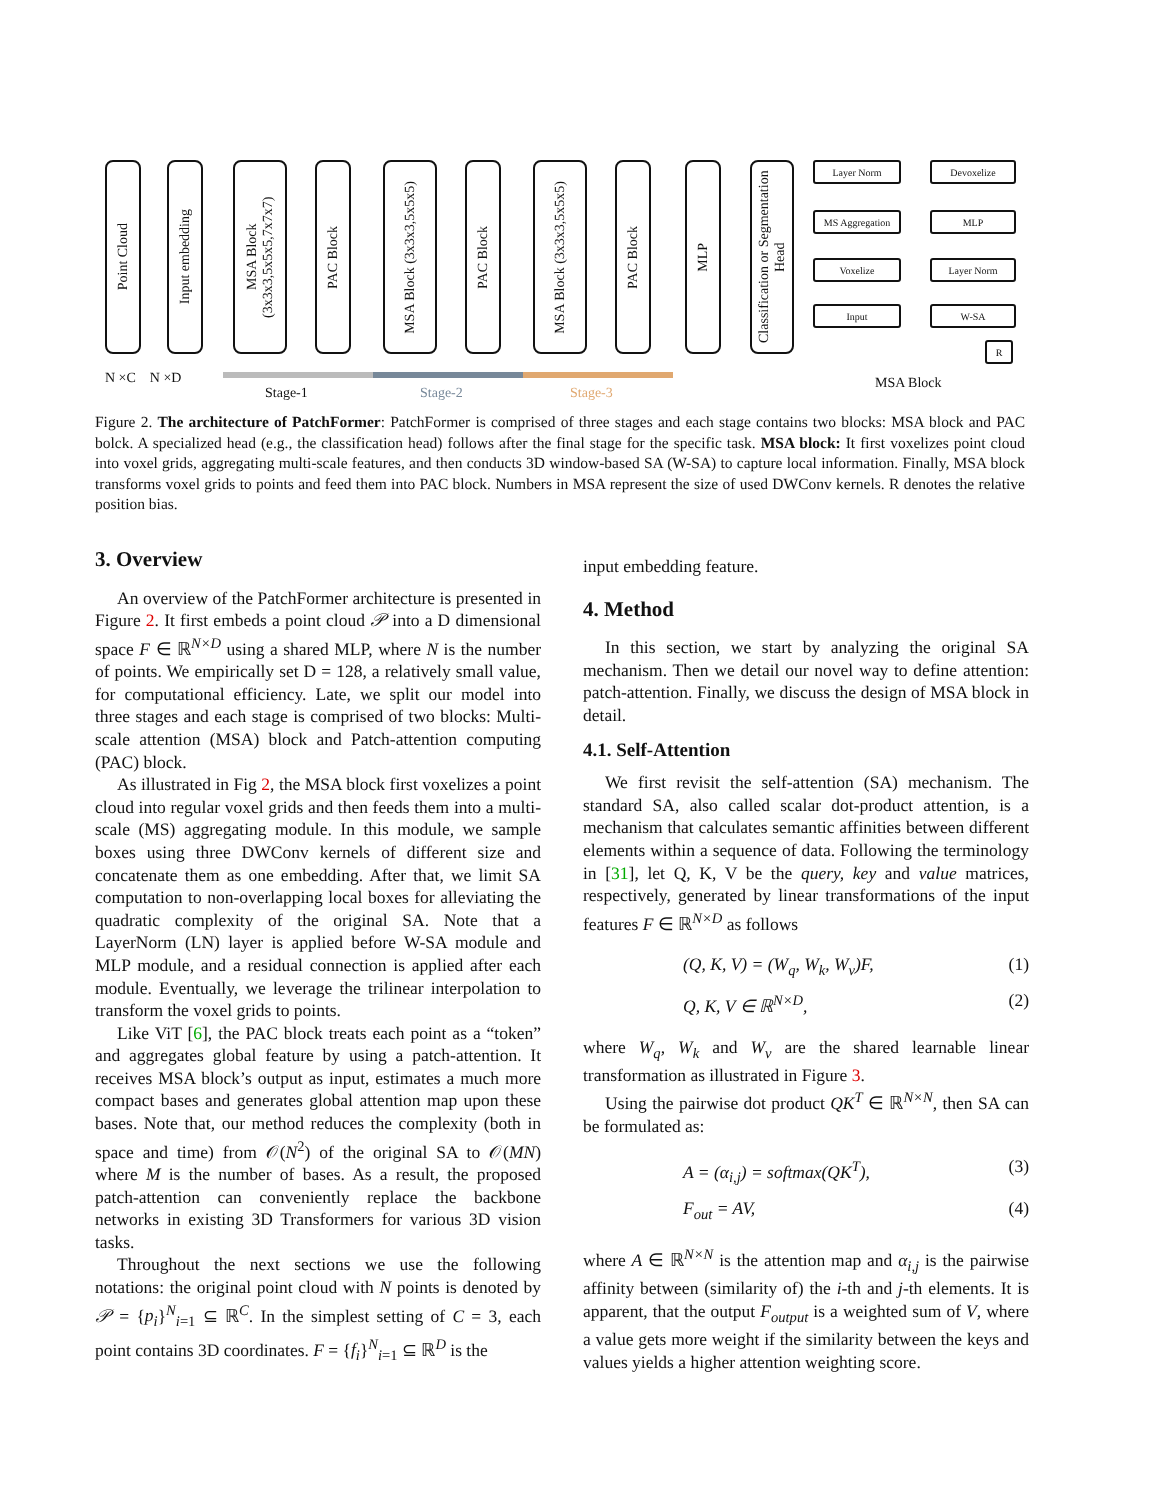Point Cloud
Input embedding
MSA Block (3x3x3,5x5x5,7x7x7)
PAC Block
MSA Block (3x3x3,5x5x5)
PAC Block
MSA Block (3x3x3,5x5x5)
PAC Block
MLP
Classification or Segmentation Head
Layer Norm
MS Aggregation
Voxelize
Input
Devoxelize
MLP
Layer Norm
W-SA
R
N ×C N ×D
Stage-1 Stage-2 Stage-3
MSA Block
Figure 2. The architecture of PatchFormer: PatchFormer is comprised of three stages and each stage contains two blocks: MSA block and PAC bolck. A specialized head (e.g., the classification head) follows after the final stage for the specific task. MSA block: It first voxelizes point cloud into voxel grids, aggregating multi-scale features, and then conducts 3D window-based SA (W-SA) to capture local information. Finally, MSA block transforms voxel grids to points and feed them into PAC block. Numbers in MSA represent the size of used DWConv kernels. R denotes the relative position bias.
3. Overview
An overview of the PatchFormer architecture is presented in Figure 2. It first embeds a point cloud 𝒫 into a D dimensional space F ∈ ℝ<sup>N×D</sup> using a shared MLP, where N is the number of points. We empirically set D = 128, a relatively small value, for computational efficiency. Late, we split our model into three stages and each stage is comprised of two blocks: Multi-scale attention (MSA) block and Patch-attention computing (PAC) block.
As illustrated in Fig 2, the MSA block first voxelizes a point cloud into regular voxel grids and then feeds them into a multi-scale (MS) aggregating module. In this module, we sample boxes using three DWConv kernels of different size and concatenate them as one embedding. After that, we limit SA computation to non-overlapping local boxes for alleviating the quadratic complexity of the original SA. Note that a LayerNorm (LN) layer is applied before W-SA module and MLP module, and a residual connection is applied after each module. Eventually, we leverage the trilinear interpolation to transform the voxel grids to points.
Like ViT [6], the PAC block treats each point as a “token” and aggregates global feature by using a patch-attention. It receives MSA block’s output as input, estimates a much more compact bases and generates global attention map upon these bases. Note that, our method reduces the complexity (both in space and time) from 𝒪(N<sup>2</sup>) of the original SA to 𝒪(MN) where M is the number of bases. As a result, the proposed patch-attention can conveniently replace the backbone networks in existing 3D Transformers for various 3D vision tasks.
Throughout the next sections we use the following notations: the original point cloud with N points is denoted by 𝒫 = {p<sub>i</sub>}<sup>N</sup><sub>i=1</sub> ⊆ ℝ<sup>C</sup>. In the simplest setting of C = 3, each point contains 3D coordinates. F = {f<sub>i</sub>}<sup>N</sup><sub>i=1</sub> ⊆ ℝ<sup>D</sup> is the
input embedding feature.
4. Method
In this section, we start by analyzing the original SA mechanism. Then we detail our novel way to define attention: patch-attention. Finally, we discuss the design of MSA block in detail.
4.1. Self-Attention
We first revisit the self-attention (SA) mechanism. The standard SA, also called scalar dot-product attention, is a mechanism that calculates semantic affinities between different elements within a sequence of data. Following the terminology in [31], let Q, K, V be the query, key and value matrices, respectively, generated by linear transformations of the input features F ∈ ℝ<sup>N×D</sup> as follows
(Q, K, V) = (W<sub>q</sub>, W<sub>k</sub>, W<sub>v</sub>)F, (1)
Q, K, V ∈ ℝ<sup>N×D</sup>, (2)
where W<sub>q</sub>, W<sub>k</sub> and W<sub>v</sub> are the shared learnable linear transformation as illustrated in Figure 3.
Using the pairwise dot product QK<sup>T</sup> ∈ ℝ<sup>N×N</sup>, then SA can be formulated as:
A = (α<sub>i,j</sub>) = softmax(QK<sup>T</sup>), (3)
F<sub>out</sub> = AV, (4)
where A ∈ ℝ<sup>N×N</sup> is the attention map and α<sub>i,j</sub> is the pairwise affinity between (similarity of) the i-th and j-th elements. It is apparent, that the output F<sub>output</sub> is a weighted sum of V, where a value gets more weight if the similarity between the keys and values yields a higher attention weighting score.